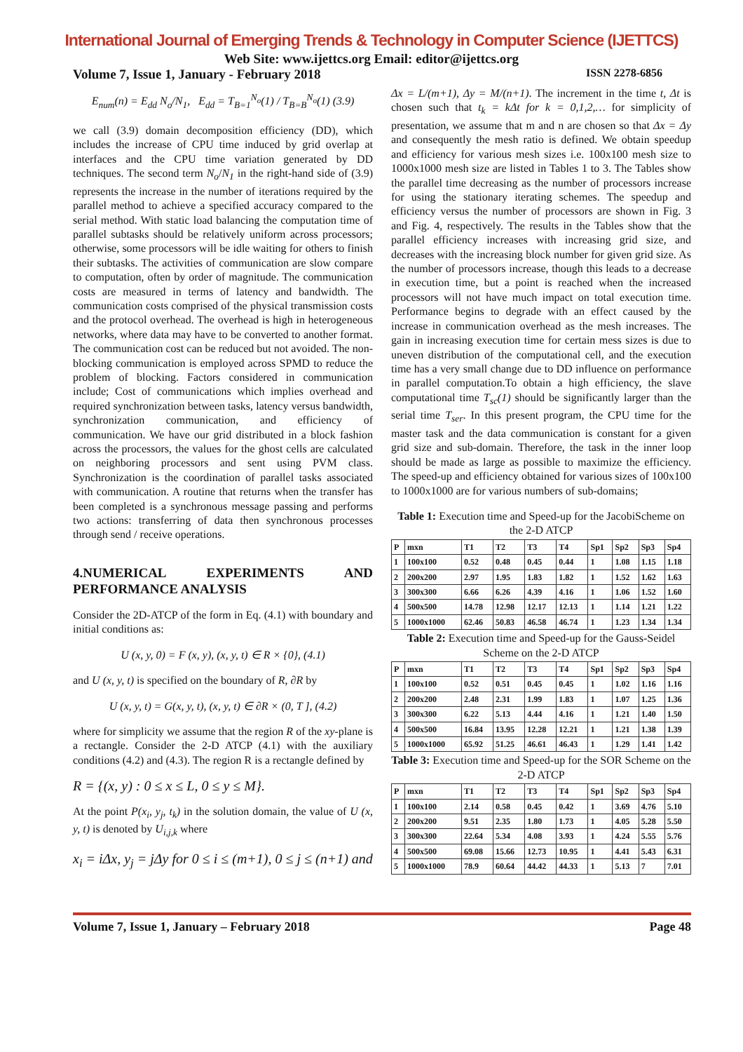International Journal of Emerging Trends & Technology in Computer Science (IJETTCS)
Web Site: www.ijettcs.org Email: editor@ijettcs.org
Volume 7, Issue 1, January - February 2018 ISSN 2278-6856
E<sub>num</sub>(n) = E<sub>dd</sub> N<sub>o</sub>/N<sub>1</sub>, E<sub>dd</sub> = T<sub>B=1</sub><sup>N<sub>o</sub></sup>(1) / T<sub>B=B</sub><sup>N<sub>o</sub></sup>(1) (3.9)
we call (3.9) domain decomposition efficiency (DD), which includes the increase of CPU time induced by grid overlap at interfaces and the CPU time variation generated by DD techniques. The second term N<sub>o</sub>/N<sub>1</sub> in the right-hand side of (3.9) represents the increase in the number of iterations required by the parallel method to achieve a specified accuracy compared to the serial method. With static load balancing the computation time of parallel subtasks should be relatively uniform across processors; otherwise, some processors will be idle waiting for others to finish their subtasks. The activities of communication are slow compare to computation, often by order of magnitude. The communication costs are measured in terms of latency and bandwidth. The communication costs comprised of the physical transmission costs and the protocol overhead. The overhead is high in heterogeneous networks, where data may have to be converted to another format. The communication cost can be reduced but not avoided. The non-blocking communication is employed across SPMD to reduce the problem of blocking. Factors considered in communication include; Cost of communications which implies overhead and required synchronization between tasks, latency versus bandwidth, synchronization communication, and efficiency of communication. We have our grid distributed in a block fashion across the processors, the values for the ghost cells are calculated on neighboring processors and sent using PVM class. Synchronization is the coordination of parallel tasks associated with communication. A routine that returns when the transfer has been completed is a synchronous message passing and performs two actions: transferring of data then synchronous processes through send / receive operations.
4.NUMERICAL EXPERIMENTS AND PERFORMANCE ANALYSIS
Consider the 2D-ATCP of the form in Eq. (4.1) with boundary and initial conditions as:
U (x, y, 0) = F (x, y), (x, y, t) ∈ R × {0}, (4.1)
and U (x, y, t) is specified on the boundary of R, ∂R by
U (x, y, t) = G(x, y, t), (x, y, t) ∈ ∂R × (0, T ], (4.2)
where for simplicity we assume that the region R of the xy-plane is a rectangle. Consider the 2-D ATCP (4.1) with the auxiliary conditions (4.2) and (4.3). The region R is a rectangle defined by
R = {(x, y) : 0 ≤ x ≤ L, 0 ≤ y ≤ M}.
At the point P(x<sub>i</sub>, y<sub>j</sub>, t<sub>k</sub>) in the solution domain, the value of U (x, y, t) is denoted by U<sub>i,j,k</sub> where
x<sub>i</sub> = iΔx, y<sub>j</sub> = jΔy for 0 ≤ i ≤ (m+1), 0 ≤ j ≤ (n+1) and
Δx = L/(m+1), Δy = M/(n+1). The increment in the time t, Δt is chosen such that t<sub>k</sub> = kΔt for k = 0,1,2,… for simplicity of presentation, we assume that m and n are chosen so that Δx = Δy and consequently the mesh ratio is defined. We obtain speedup and efficiency for various mesh sizes i.e. 100x100 mesh size to 1000x1000 mesh size are listed in Tables 1 to 3. The Tables show the parallel time decreasing as the number of processors increase for using the stationary iterating schemes. The speedup and efficiency versus the number of processors are shown in Fig. 3 and Fig. 4, respectively. The results in the Tables show that the parallel efficiency increases with increasing grid size, and decreases with the increasing block number for given grid size. As the number of processors increase, though this leads to a decrease in execution time, but a point is reached when the increased processors will not have much impact on total execution time. Performance begins to degrade with an effect caused by the increase in communication overhead as the mesh increases. The gain in increasing execution time for certain mess sizes is due to uneven distribution of the computational cell, and the execution time has a very small change due to DD influence on performance in parallel computation.To obtain a high efficiency, the slave computational time T<sub>sc</sub>(1) should be significantly larger than the serial time T<sub>ser</sub>. In this present program, the CPU time for the master task and the data communication is constant for a given grid size and sub-domain. Therefore, the task in the inner loop should be made as large as possible to maximize the efficiency. The speed-up and efficiency obtained for various sizes of 100x100 to 1000x1000 are for various numbers of sub-domains;
Table 1: Execution time and Speed-up for the JacobiScheme on the 2-D ATCP
| P | mxn | T1 | T2 | T3 | T4 | Sp1 | Sp2 | Sp3 | Sp4 |
| --- | --- | --- | --- | --- | --- | --- | --- | --- | --- |
| 1 | 100x100 | 0.52 | 0.48 | 0.45 | 0.44 | 1 | 1.08 | 1.15 | 1.18 |
| 2 | 200x200 | 2.97 | 1.95 | 1.83 | 1.82 | 1 | 1.52 | 1.62 | 1.63 |
| 3 | 300x300 | 6.66 | 6.26 | 4.39 | 4.16 | 1 | 1.06 | 1.52 | 1.60 |
| 4 | 500x500 | 14.78 | 12.98 | 12.17 | 12.13 | 1 | 1.14 | 1.21 | 1.22 |
| 5 | 1000x1000 | 62.46 | 50.83 | 46.58 | 46.74 | 1 | 1.23 | 1.34 | 1.34 |
Table 2: Execution time and Speed-up for the Gauss-Seidel Scheme on the 2-D ATCP
| P | mxn | T1 | T2 | T3 | T4 | Sp1 | Sp2 | Sp3 | Sp4 |
| --- | --- | --- | --- | --- | --- | --- | --- | --- | --- |
| 1 | 100x100 | 0.52 | 0.51 | 0.45 | 0.45 | 1 | 1.02 | 1.16 | 1.16 |
| 2 | 200x200 | 2.48 | 2.31 | 1.99 | 1.83 | 1 | 1.07 | 1.25 | 1.36 |
| 3 | 300x300 | 6.22 | 5.13 | 4.44 | 4.16 | 1 | 1.21 | 1.40 | 1.50 |
| 4 | 500x500 | 16.84 | 13.95 | 12.28 | 12.21 | 1 | 1.21 | 1.38 | 1.39 |
| 5 | 1000x1000 | 65.92 | 51.25 | 46.61 | 46.43 | 1 | 1.29 | 1.41 | 1.42 |
Table 3: Execution time and Speed-up for the SOR Scheme on the 2-D ATCP
| P | mxn | T1 | T2 | T3 | T4 | Sp1 | Sp2 | Sp3 | Sp4 |
| --- | --- | --- | --- | --- | --- | --- | --- | --- | --- |
| 1 | 100x100 | 2.14 | 0.58 | 0.45 | 0.42 | 1 | 3.69 | 4.76 | 5.10 |
| 2 | 200x200 | 9.51 | 2.35 | 1.80 | 1.73 | 1 | 4.05 | 5.28 | 5.50 |
| 3 | 300x300 | 22.64 | 5.34 | 4.08 | 3.93 | 1 | 4.24 | 5.55 | 5.76 |
| 4 | 500x500 | 69.08 | 15.66 | 12.73 | 10.95 | 1 | 4.41 | 5.43 | 6.31 |
| 5 | 1000x1000 | 78.9 | 60.64 | 44.42 | 44.33 | 1 | 5.13 | 7 | 7.01 |
Volume 7, Issue 1, January – February 2018 Page 48